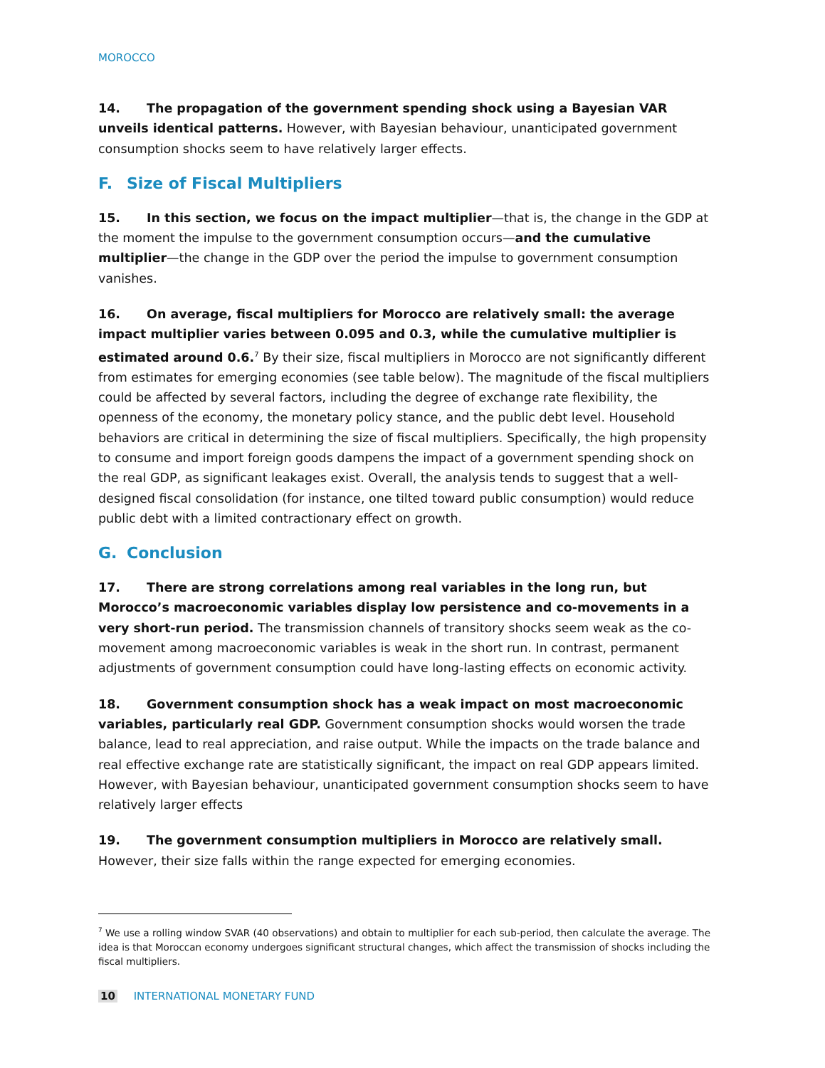MOROCCO
14. The propagation of the government spending shock using a Bayesian VAR unveils identical patterns. However, with Bayesian behaviour, unanticipated government consumption shocks seem to have relatively larger effects.
F. Size of Fiscal Multipliers
15. In this section, we focus on the impact multiplier—that is, the change in the GDP at the moment the impulse to the government consumption occurs—and the cumulative multiplier—the change in the GDP over the period the impulse to government consumption vanishes.
16. On average, fiscal multipliers for Morocco are relatively small: the average impact multiplier varies between 0.095 and 0.3, while the cumulative multiplier is estimated around 0.6.<sup>7</sup> By their size, fiscal multipliers in Morocco are not significantly different from estimates for emerging economies (see table below). The magnitude of the fiscal multipliers could be affected by several factors, including the degree of exchange rate flexibility, the openness of the economy, the monetary policy stance, and the public debt level. Household behaviors are critical in determining the size of fiscal multipliers. Specifically, the high propensity to consume and import foreign goods dampens the impact of a government spending shock on the real GDP, as significant leakages exist. Overall, the analysis tends to suggest that a well-designed fiscal consolidation (for instance, one tilted toward public consumption) would reduce public debt with a limited contractionary effect on growth.
G. Conclusion
17. There are strong correlations among real variables in the long run, but Morocco’s macroeconomic variables display low persistence and co-movements in a very short-run period. The transmission channels of transitory shocks seem weak as the co-movement among macroeconomic variables is weak in the short run. In contrast, permanent adjustments of government consumption could have long-lasting effects on economic activity.
18. Government consumption shock has a weak impact on most macroeconomic variables, particularly real GDP. Government consumption shocks would worsen the trade balance, lead to real appreciation, and raise output. While the impacts on the trade balance and real effective exchange rate are statistically significant, the impact on real GDP appears limited. However, with Bayesian behaviour, unanticipated government consumption shocks seem to have relatively larger effects
19. The government consumption multipliers in Morocco are relatively small. However, their size falls within the range expected for emerging economies.
<sup>7</sup> We use a rolling window SVAR (40 observations) and obtain to multiplier for each sub-period, then calculate the average. The idea is that Moroccan economy undergoes significant structural changes, which affect the transmission of shocks including the fiscal multipliers.
10 INTERNATIONAL MONETARY FUND